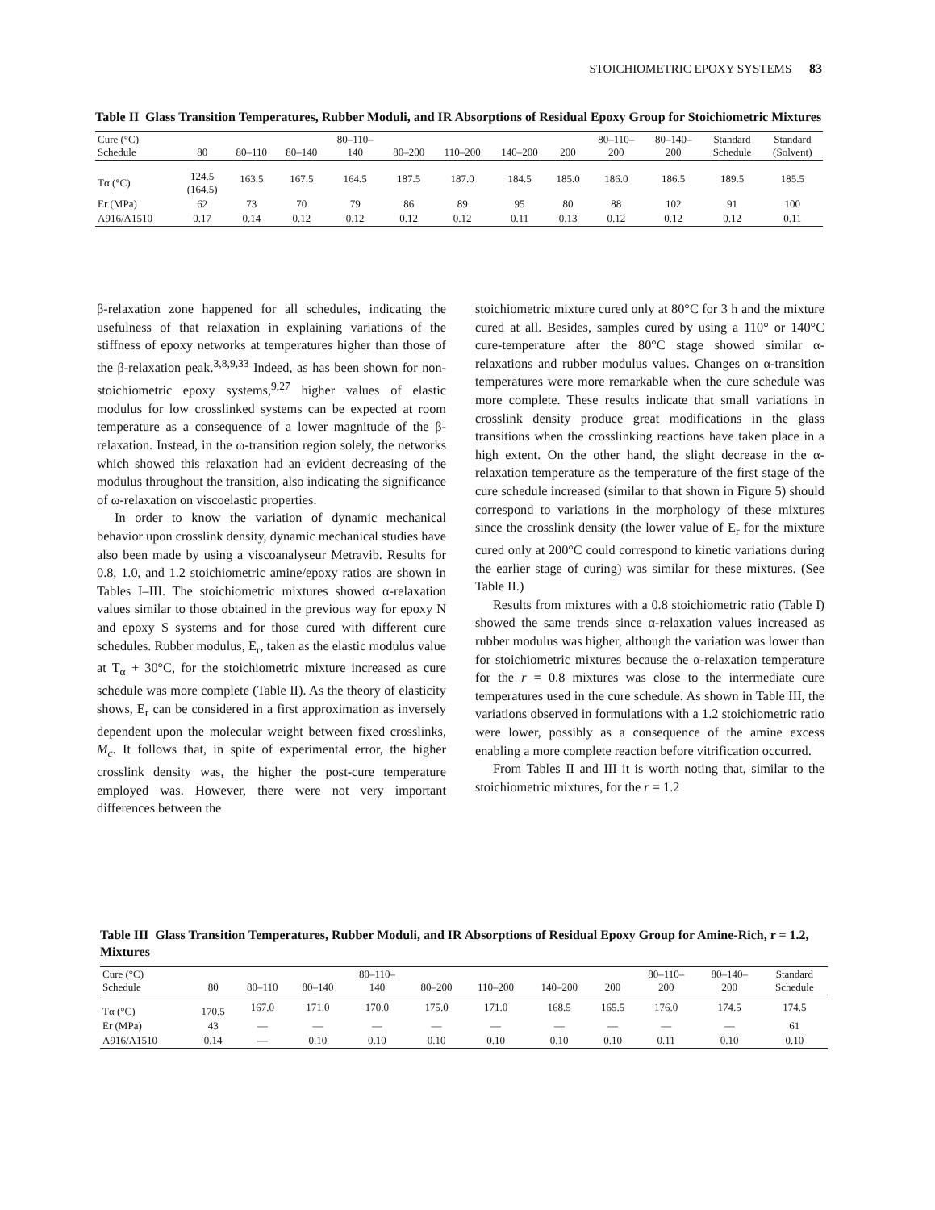STOICHIOMETRIC EPOXY SYSTEMS 83
Table II Glass Transition Temperatures, Rubber Moduli, and IR Absorptions of Residual Epoxy Group for Stoichiometric Mixtures
| Cure (°C) Schedule | 80 | 80–110 | 80–140 | 80–110– 140 | 80–200 | 110–200 | 140–200 | 200 | 80–110– 200 | 80–140– 200 | Standard Schedule | Standard (Solvent) |
| --- | --- | --- | --- | --- | --- | --- | --- | --- | --- | --- | --- | --- |
| Tα (°C) | 124.5 (164.5) | 163.5 | 167.5 | 164.5 | 187.5 | 187.0 | 184.5 | 185.0 | 186.0 | 186.5 | 189.5 | 185.5 |
| Er (MPa) | 62 | 73 | 70 | 79 | 86 | 89 | 95 | 80 | 88 | 102 | 91 | 100 |
| A916/A1510 | 0.17 | 0.14 | 0.12 | 0.12 | 0.12 | 0.12 | 0.11 | 0.13 | 0.12 | 0.12 | 0.12 | 0.11 |
β-relaxation zone happened for all schedules, indicating the usefulness of that relaxation in explaining variations of the stiffness of epoxy networks at temperatures higher than those of the β-relaxation peak.<sup>3,8,9,33</sup> Indeed, as has been shown for non-stoichiometric epoxy systems,<sup>9,27</sup> higher values of elastic modulus for low crosslinked systems can be expected at room temperature as a consequence of a lower magnitude of the β-relaxation. Instead, in the ω-transition region solely, the networks which showed this relaxation had an evident decreasing of the modulus throughout the transition, also indicating the significance of ω-relaxation on viscoelastic properties.
In order to know the variation of dynamic mechanical behavior upon crosslink density, dynamic mechanical studies have also been made by using a viscoanalyseur Metravib. Results for 0.8, 1.0, and 1.2 stoichiometric amine/epoxy ratios are shown in Tables I–III. The stoichiometric mixtures showed α-relaxation values similar to those obtained in the previous way for epoxy N and epoxy S systems and for those cured with different cure schedules. Rubber modulus, E<sub>r</sub>, taken as the elastic modulus value at T<sub>α</sub> + 30°C, for the stoichiometric mixture increased as cure schedule was more complete (Table II). As the theory of elasticity shows, E<sub>r</sub> can be considered in a first approximation as inversely dependent upon the molecular weight between fixed crosslinks, M<sub>c</sub>. It follows that, in spite of experimental error, the higher crosslink density was, the higher the post-cure temperature employed was. However, there were not very important differences between the
stoichiometric mixture cured only at 80°C for 3 h and the mixture cured at all. Besides, samples cured by using a 110° or 140°C cure-temperature after the 80°C stage showed similar α-relaxations and rubber modulus values. Changes on α-transition temperatures were more remarkable when the cure schedule was more complete. These results indicate that small variations in crosslink density produce great modifications in the glass transitions when the crosslinking reactions have taken place in a high extent. On the other hand, the slight decrease in the α-relaxation temperature as the temperature of the first stage of the cure schedule increased (similar to that shown in Figure 5) should correspond to variations in the morphology of these mixtures since the crosslink density (the lower value of E<sub>r</sub> for the mixture cured only at 200°C could correspond to kinetic variations during the earlier stage of curing) was similar for these mixtures. (See Table II.)
Results from mixtures with a 0.8 stoichiometric ratio (Table I) showed the same trends since α-relaxation values increased as rubber modulus was higher, although the variation was lower than for stoichiometric mixtures because the α-relaxation temperature for the r = 0.8 mixtures was close to the intermediate cure temperatures used in the cure schedule. As shown in Table III, the variations observed in formulations with a 1.2 stoichiometric ratio were lower, possibly as a consequence of the amine excess enabling a more complete reaction before vitrification occurred.
From Tables II and III it is worth noting that, similar to the stoichiometric mixtures, for the r = 1.2
Table III Glass Transition Temperatures, Rubber Moduli, and IR Absorptions of Residual Epoxy Group for Amine-Rich, r = 1.2, Mixtures
| Cure (°C) Schedule | 80 | 80–110 | 80–140 | 80–110– 140 | 80–200 | 110–200 | 140–200 | 200 | 80–110– 200 | 80–140– 200 | Standard Schedule |
| --- | --- | --- | --- | --- | --- | --- | --- | --- | --- | --- | --- |
| Tα (°C) | 170.5 | 167.0 | 171.0 | 170.0 | 175.0 | 171.0 | 168.5 | 165.5 | 176.0 | 174.5 | 174.5 |
| Er (MPa) | 43 | — | — | — | — | — | — | — | — | — | 61 |
| A916/A1510 | 0.14 | — | 0.10 | 0.10 | 0.10 | 0.10 | 0.10 | 0.10 | 0.11 | 0.10 | 0.10 |